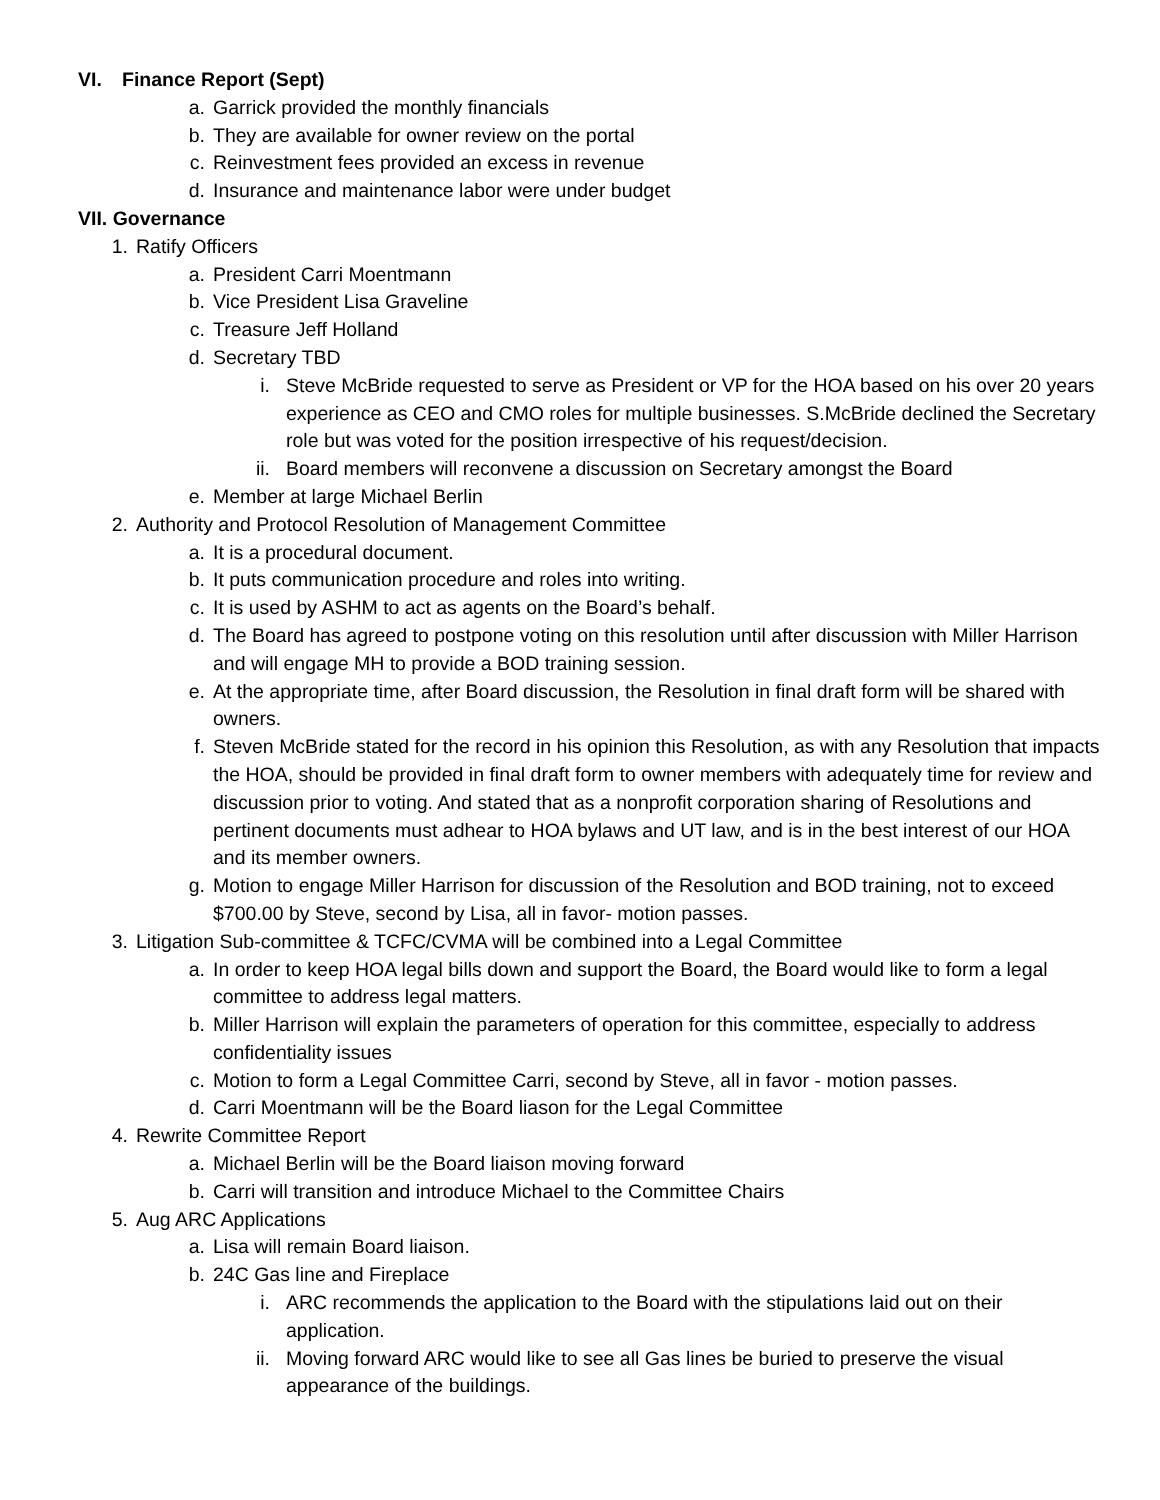VI. Finance Report (Sept)
a. Garrick provided the monthly financials
b. They are available for owner review on the portal
c. Reinvestment fees provided an excess in revenue
d. Insurance and maintenance labor were under budget
VII. Governance
1. Ratify Officers
a. President Carri Moentmann
b. Vice President Lisa Graveline
c. Treasure Jeff Holland
d. Secretary TBD
i. Steve McBride requested to serve as President or VP for the HOA based on his over 20 years experience as CEO and CMO roles for multiple businesses. S.McBride declined the Secretary role but was voted for the position irrespective of his request/decision.
ii. Board members will reconvene a discussion on Secretary amongst the Board
e. Member at large Michael Berlin
2. Authority and Protocol Resolution of Management Committee
a. It is a procedural document.
b. It puts communication procedure and roles into writing.
c. It is used by ASHM to act as agents on the Board’s behalf.
d. The Board has agreed to postpone voting on this resolution until after discussion with Miller Harrison and will engage MH to provide a BOD training session.
e. At the appropriate time, after Board discussion, the Resolution in final draft form will be shared with owners.
f. Steven McBride stated for the record in his opinion this Resolution, as with any Resolution that impacts the HOA, should be provided in final draft form to owner members with adequately time for review and discussion prior to voting. And stated that as a nonprofit corporation sharing of Resolutions and pertinent documents must adhear to HOA bylaws and UT law, and is in the best interest of our HOA and its member owners.
g. Motion to engage Miller Harrison for discussion of the Resolution and BOD training, not to exceed $700.00 by Steve, second by Lisa, all in favor- motion passes.
3. Litigation Sub-committee & TCFC/CVMA will be combined into a Legal Committee
a. In order to keep HOA legal bills down and support the Board, the Board would like to form a legal committee to address legal matters.
b. Miller Harrison will explain the parameters of operation for this committee, especially to address confidentiality issues
c. Motion to form a Legal Committee Carri, second by Steve, all in favor - motion passes.
d. Carri Moentmann will be the Board liason for the Legal Committee
4. Rewrite Committee Report
a. Michael Berlin will be the Board liaison moving forward
b. Carri will transition and introduce Michael to the Committee Chairs
5. Aug ARC Applications
a. Lisa will remain Board liaison.
b. 24C Gas line and Fireplace
i. ARC recommends the application to the Board with the stipulations laid out on their application.
ii. Moving forward ARC would like to see all Gas lines be buried to preserve the visual appearance of the buildings.